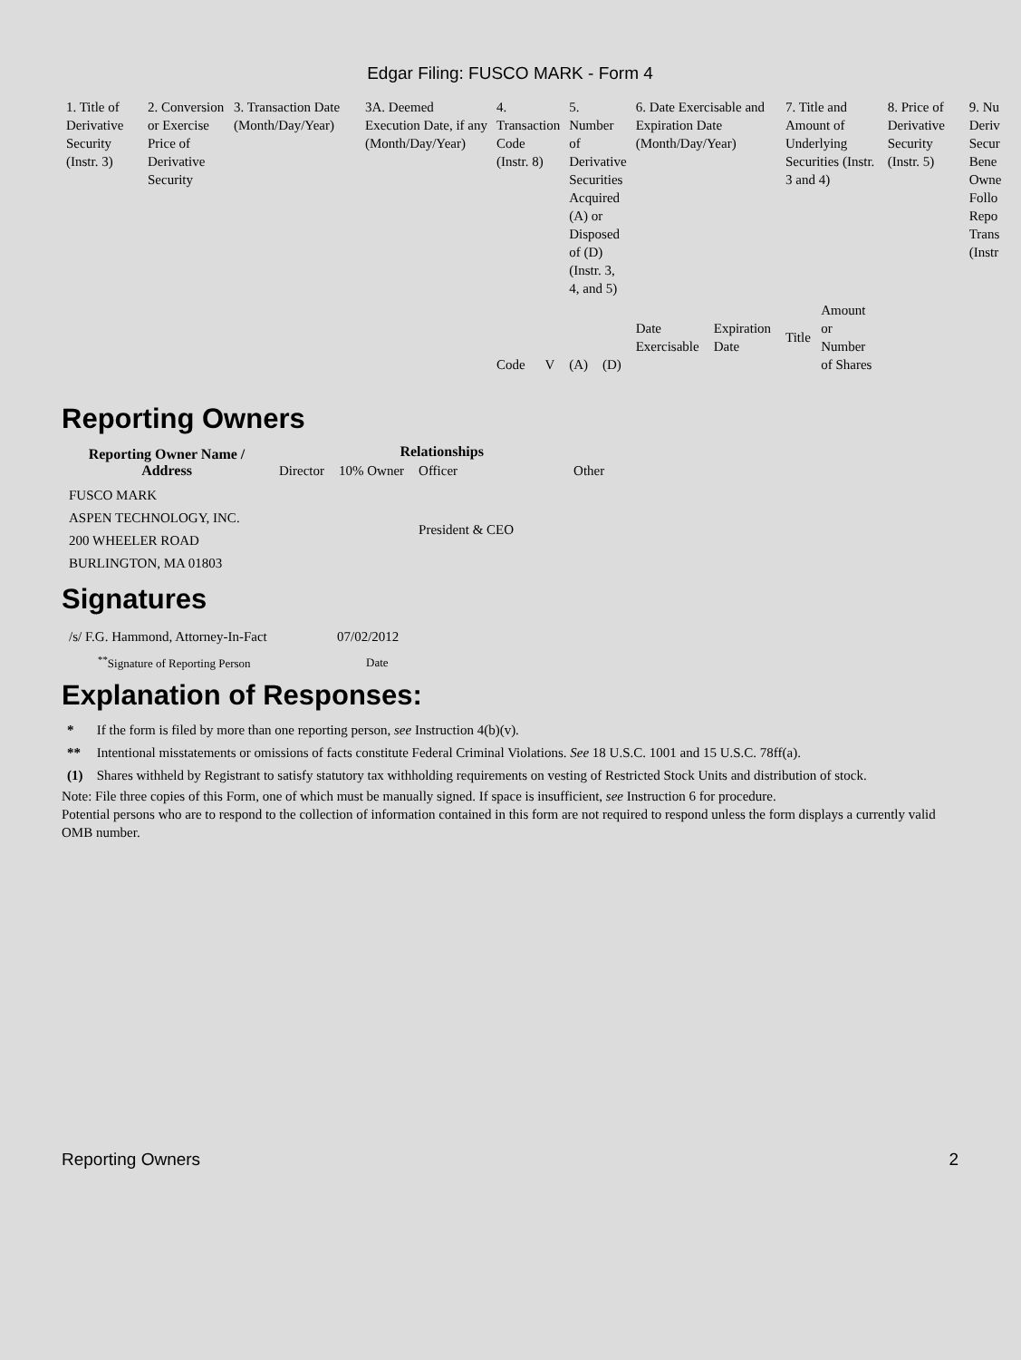Edgar Filing: FUSCO MARK - Form 4
| 1. Title of Derivative Security (Instr. 3) | 2. Conversion or Exercise Price of Derivative Security | 3. Transaction Date (Month/Day/Year) | 3A. Deemed Execution Date, if any (Month/Day/Year) | 4. Transaction Code (Instr. 8) | | 5. Number of Derivative Securities Acquired (A) or Disposed of (D) (Instr. 3, 4, and 5) | | 6. Date Exercisable and Expiration Date (Month/Day/Year) | | 7. Title and Amount of Underlying Securities (Instr. 3 and 4) | | 8. Price of Derivative Security (Instr. 5) | 9. Nu Deriv Secur Bene Owne Follo Repo Trans (Instr |
| | | | | Code | V | (A) | (D) | Date Exercisable | Expiration Date | Title | Amount or Number of Shares | | |
Reporting Owners
| Reporting Owner Name / Address | Relationships | | | |
| --- | --- | --- | --- | --- |
| | Director | 10% Owner | Officer | Other |
| FUSCO MARK ASPEN TECHNOLOGY, INC. 200 WHEELER ROAD BURLINGTON, MA 01803 | | | President & CEO | |
Signatures
| /s/ F.G. Hammond, Attorney-In-Fact | 07/02/2012 |
| <sup>**</sup> Signature of Reporting Person | Date |
Explanation of Responses:
| * | If the form is filed by more than one reporting person, see Instruction 4(b)(v). |
| ** | Intentional misstatements or omissions of facts constitute Federal Criminal Violations. See 18 U.S.C. 1001 and 15 U.S.C. 78ff(a). |
| (1) | Shares withheld by Registrant to satisfy statutory tax withholding requirements on vesting of Restricted Stock Units and distribution of stock. |
Note: File three copies of this Form, one of which must be manually signed. If space is insufficient, see Instruction 6 for procedure.
Potential persons who are to respond to the collection of information contained in this form are not required to respond unless the form displays a currently valid OMB number.
Reporting Owners 2